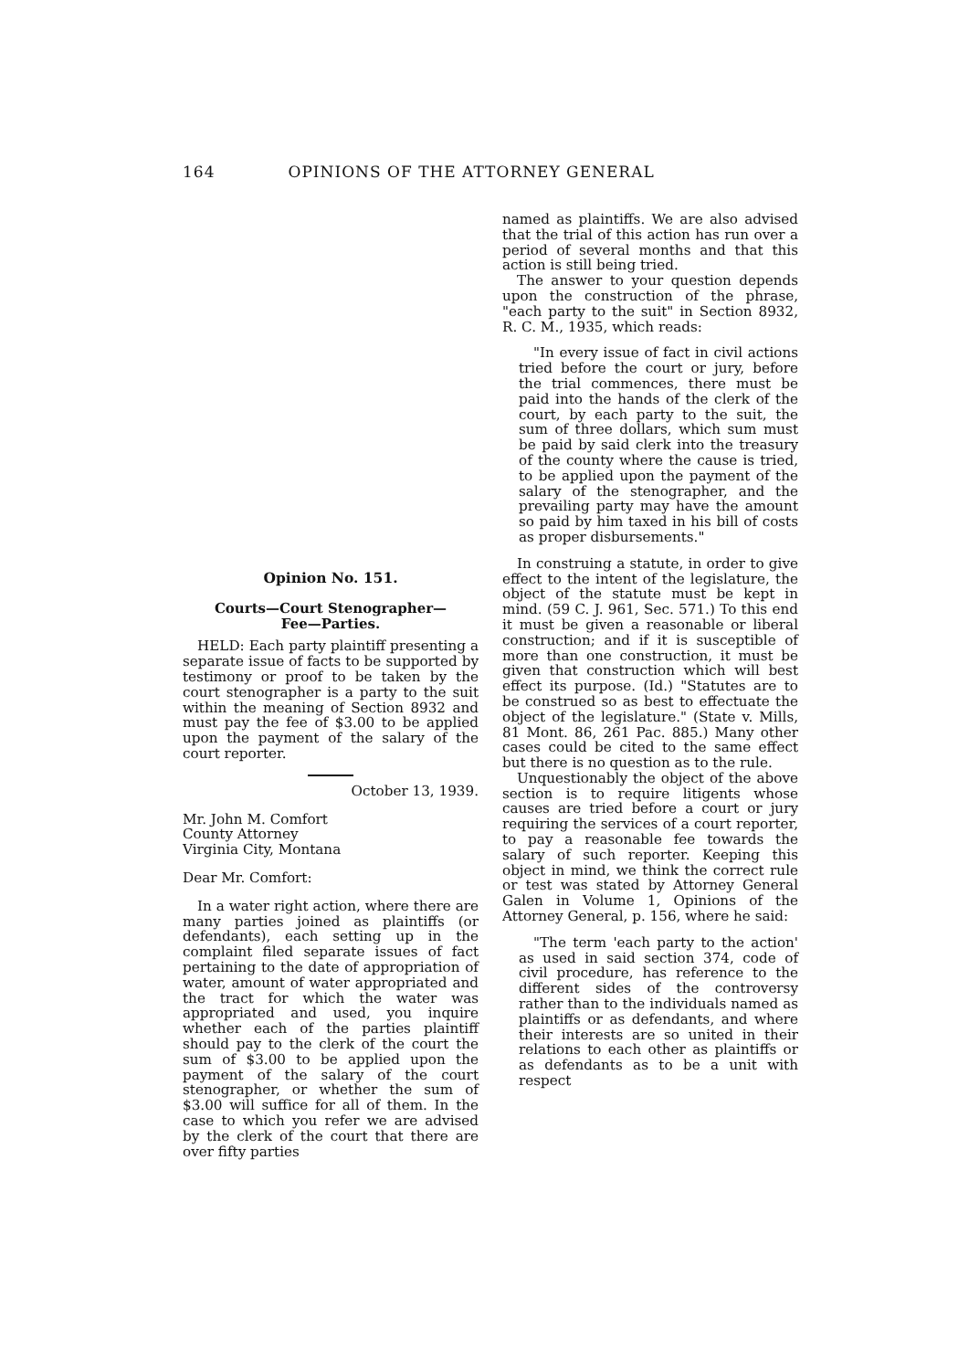164 OPINIONS OF THE ATTORNEY GENERAL
Opinion No. 151.
Courts—Court Stenographer—
Fee—Parties.
HELD: Each party plaintiff presenting a separate issue of facts to be supported by testimony or proof to be taken by the court stenographer is a party to the suit within the meaning of Section 8932 and must pay the fee of $3.00 to be applied upon the payment of the salary of the court reporter.
October 13, 1939.
Mr. John M. Comfort
County Attorney
Virginia City, Montana
Dear Mr. Comfort:
In a water right action, where there are many parties joined as plaintiffs (or defendants), each setting up in the complaint filed separate issues of fact pertaining to the date of appropriation of water, amount of water appropriated and the tract for which the water was appropriated and used, you inquire whether each of the parties plaintiff should pay to the clerk of the court the sum of $3.00 to be applied upon the payment of the salary of the court stenographer, or whether the sum of $3.00 will suffice for all of them. In the case to which you refer we are advised by the clerk of the court that there are over fifty parties
named as plaintiffs. We are also advised that the trial of this action has run over a period of several months and that this action is still being tried.
The answer to your question depends upon the construction of the phrase, "each party to the suit" in Section 8932, R. C. M., 1935, which reads:
"In every issue of fact in civil actions tried before the court or jury, before the trial commences, there must be paid into the hands of the clerk of the court, by each party to the suit, the sum of three dollars, which sum must be paid by said clerk into the treasury of the county where the cause is tried, to be applied upon the payment of the salary of the stenographer, and the prevailing party may have the amount so paid by him taxed in his bill of costs as proper disbursements."
In construing a statute, in order to give effect to the intent of the legislature, the object of the statute must be kept in mind. (59 C. J. 961, Sec. 571.) To this end it must be given a reasonable or liberal construction; and if it is susceptible of more than one construction, it must be given that construction which will best effect its purpose. (Id.) "Statutes are to be construed so as best to effectuate the object of the legislature." (State v. Mills, 81 Mont. 86, 261 Pac. 885.) Many other cases could be cited to the same effect but there is no question as to the rule.
Unquestionably the object of the above section is to require litigents whose causes are tried before a court or jury requiring the services of a court reporter, to pay a reasonable fee towards the salary of such reporter. Keeping this object in mind, we think the correct rule or test was stated by Attorney General Galen in Volume 1, Opinions of the Attorney General, p. 156, where he said:
"The term 'each party to the action' as used in said section 374, code of civil procedure, has reference to the different sides of the controversy rather than to the individuals named as plaintiffs or as defendants, and where their interests are so united in their relations to each other as plaintiffs or as defendants as to be a unit with respect